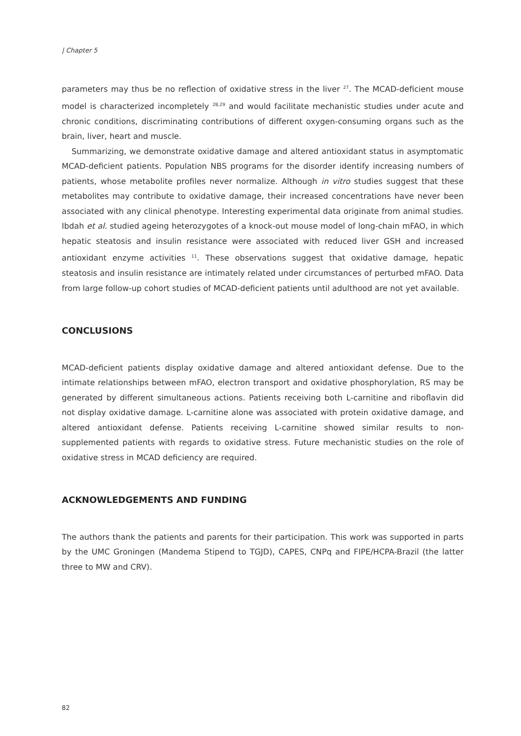| Chapter 5
parameters may thus be no reflection of oxidative stress in the liver <sup>27</sup>. The MCAD-deficient mouse model is characterized incompletely <sup>28,29</sup> and would facilitate mechanistic studies under acute and chronic conditions, discriminating contributions of different oxygen-consuming organs such as the brain, liver, heart and muscle.
Summarizing, we demonstrate oxidative damage and altered antioxidant status in asymptomatic MCAD-deficient patients. Population NBS programs for the disorder identify increasing numbers of patients, whose metabolite profiles never normalize. Although in vitro studies suggest that these metabolites may contribute to oxidative damage, their increased concentrations have never been associated with any clinical phenotype. Interesting experimental data originate from animal studies. Ibdah et al. studied ageing heterozygotes of a knock-out mouse model of long-chain mFAO, in which hepatic steatosis and insulin resistance were associated with reduced liver GSH and increased antioxidant enzyme activities <sup>11</sup>. These observations suggest that oxidative damage, hepatic steatosis and insulin resistance are intimately related under circumstances of perturbed mFAO. Data from large follow-up cohort studies of MCAD-deficient patients until adulthood are not yet available.
CONCLUSIONS
MCAD-deficient patients display oxidative damage and altered antioxidant defense. Due to the intimate relationships between mFAO, electron transport and oxidative phosphorylation, RS may be generated by different simultaneous actions. Patients receiving both L-carnitine and riboflavin did not display oxidative damage. L-carnitine alone was associated with protein oxidative damage, and altered antioxidant defense. Patients receiving L-carnitine showed similar results to non-supplemented patients with regards to oxidative stress. Future mechanistic studies on the role of oxidative stress in MCAD deficiency are required.
ACKNOWLEDGEMENTS AND FUNDING
The authors thank the patients and parents for their participation. This work was supported in parts by the UMC Groningen (Mandema Stipend to TGJD), CAPES, CNPq and FIPE/HCPA-Brazil (the latter three to MW and CRV).
82